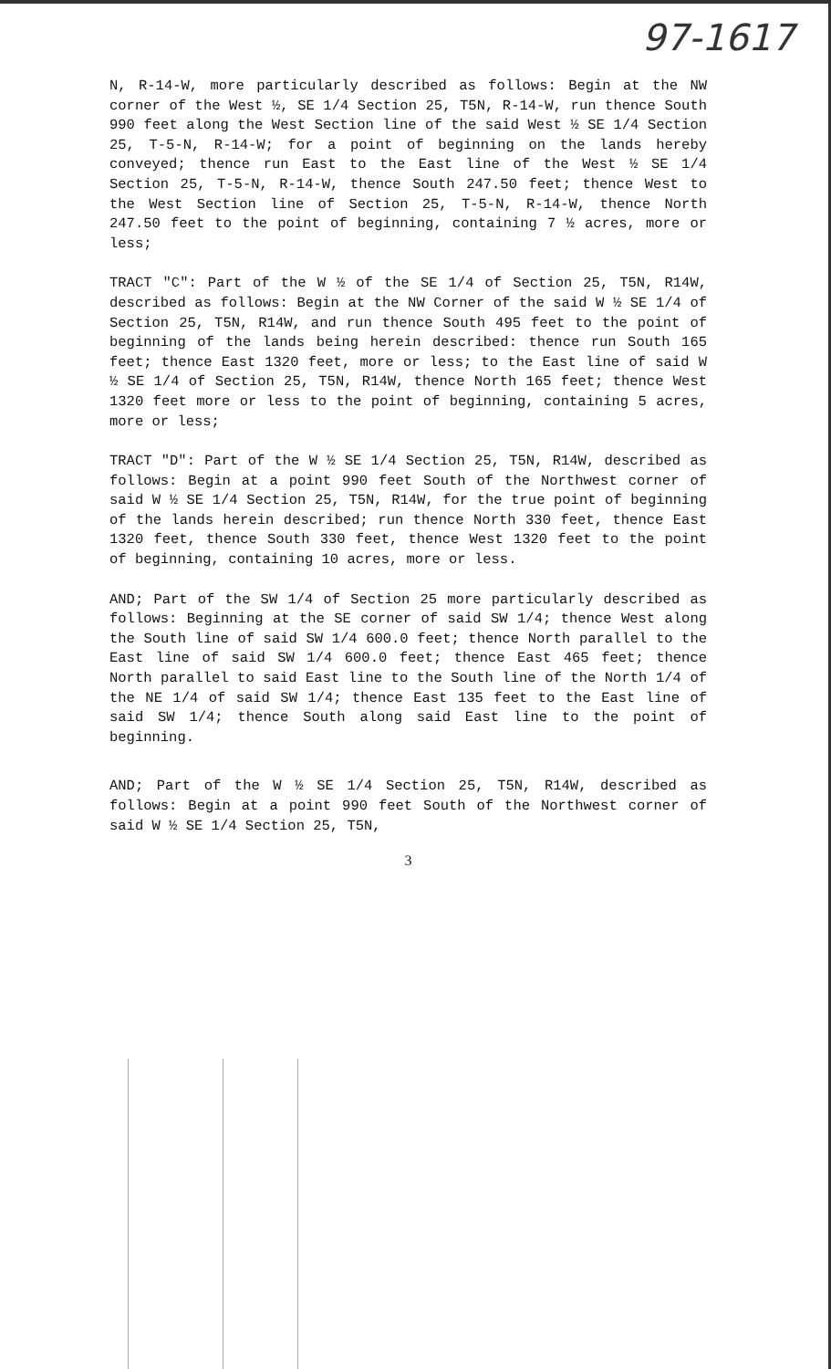97-1617
N, R-14-W, more particularly described as follows: Begin at the NW corner of the West ½, SE 1/4 Section 25, T5N, R-14-W, run thence South 990 feet along the West Section line of the said West ½ SE 1/4 Section 25, T-5-N, R-14-W; for a point of beginning on the lands hereby conveyed; thence run East to the East line of the West ½ SE 1/4 Section 25, T-5-N, R-14-W, thence South 247.50 feet; thence West to the West Section line of Section 25, T-5-N, R-14-W, thence North 247.50 feet to the point of beginning, containing 7 ½ acres, more or less;
TRACT "C": Part of the W ½ of the SE 1/4 of Section 25, T5N, R14W, described as follows: Begin at the NW Corner of the said W ½ SE 1/4 of Section 25, T5N, R14W, and run thence South 495 feet to the point of beginning of the lands being herein described: thence run South 165 feet; thence East 1320 feet, more or less; to the East line of said W ½ SE 1/4 of Section 25, T5N, R14W, thence North 165 feet; thence West 1320 feet more or less to the point of beginning, containing 5 acres, more or less;
TRACT "D": Part of the W ½ SE 1/4 Section 25, T5N, R14W, described as follows: Begin at a point 990 feet South of the Northwest corner of said W ½ SE 1/4 Section 25, T5N, R14W, for the true point of beginning of the lands herein described; run thence North 330 feet, thence East 1320 feet, thence South 330 feet, thence West 1320 feet to the point of beginning, containing 10 acres, more or less.
AND; Part of the SW 1/4 of Section 25 more particularly described as follows: Beginning at the SE corner of said SW 1/4; thence West along the South line of said SW 1/4 600.0 feet; thence North parallel to the East line of said SW 1/4 600.0 feet; thence East 465 feet; thence North parallel to said East line to the South line of the North 1/4 of the NE 1/4 of said SW 1/4; thence East 135 feet to the East line of said SW 1/4; thence South along said East line to the point of beginning.
AND; Part of the W ½ SE 1/4 Section 25, T5N, R14W, described as follows: Begin at a point 990 feet South of the Northwest corner of said W ½ SE 1/4 Section 25, T5N,
3